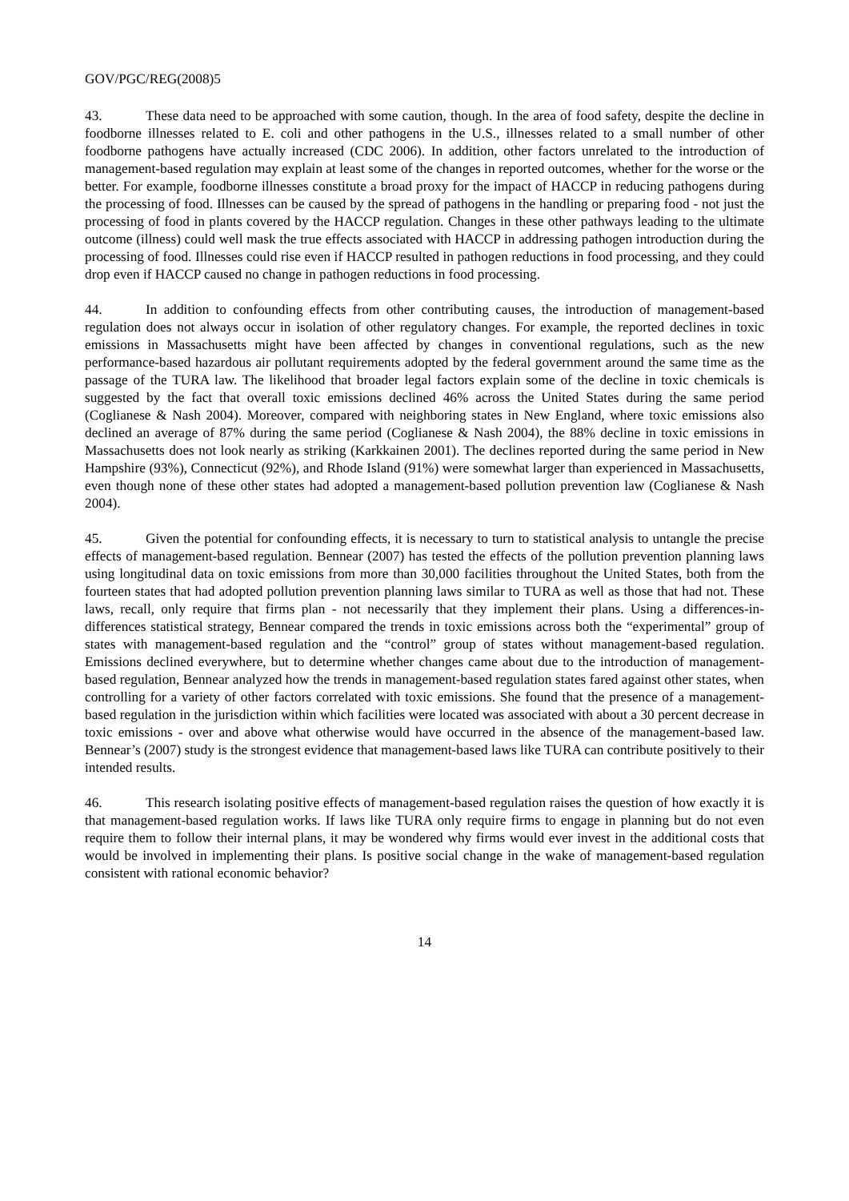GOV/PGC/REG(2008)5
43. These data need to be approached with some caution, though. In the area of food safety, despite the decline in foodborne illnesses related to E. coli and other pathogens in the U.S., illnesses related to a small number of other foodborne pathogens have actually increased (CDC 2006). In addition, other factors unrelated to the introduction of management-based regulation may explain at least some of the changes in reported outcomes, whether for the worse or the better. For example, foodborne illnesses constitute a broad proxy for the impact of HACCP in reducing pathogens during the processing of food. Illnesses can be caused by the spread of pathogens in the handling or preparing food - not just the processing of food in plants covered by the HACCP regulation. Changes in these other pathways leading to the ultimate outcome (illness) could well mask the true effects associated with HACCP in addressing pathogen introduction during the processing of food. Illnesses could rise even if HACCP resulted in pathogen reductions in food processing, and they could drop even if HACCP caused no change in pathogen reductions in food processing.
44. In addition to confounding effects from other contributing causes, the introduction of management-based regulation does not always occur in isolation of other regulatory changes. For example, the reported declines in toxic emissions in Massachusetts might have been affected by changes in conventional regulations, such as the new performance-based hazardous air pollutant requirements adopted by the federal government around the same time as the passage of the TURA law. The likelihood that broader legal factors explain some of the decline in toxic chemicals is suggested by the fact that overall toxic emissions declined 46% across the United States during the same period (Coglianese & Nash 2004). Moreover, compared with neighboring states in New England, where toxic emissions also declined an average of 87% during the same period (Coglianese & Nash 2004), the 88% decline in toxic emissions in Massachusetts does not look nearly as striking (Karkkainen 2001). The declines reported during the same period in New Hampshire (93%), Connecticut (92%), and Rhode Island (91%) were somewhat larger than experienced in Massachusetts, even though none of these other states had adopted a management-based pollution prevention law (Coglianese & Nash 2004).
45. Given the potential for confounding effects, it is necessary to turn to statistical analysis to untangle the precise effects of management-based regulation. Bennear (2007) has tested the effects of the pollution prevention planning laws using longitudinal data on toxic emissions from more than 30,000 facilities throughout the United States, both from the fourteen states that had adopted pollution prevention planning laws similar to TURA as well as those that had not. These laws, recall, only require that firms plan - not necessarily that they implement their plans. Using a differences-in-differences statistical strategy, Bennear compared the trends in toxic emissions across both the “experimental” group of states with management-based regulation and the “control” group of states without management-based regulation. Emissions declined everywhere, but to determine whether changes came about due to the introduction of management-based regulation, Bennear analyzed how the trends in management-based regulation states fared against other states, when controlling for a variety of other factors correlated with toxic emissions. She found that the presence of a management-based regulation in the jurisdiction within which facilities were located was associated with about a 30 percent decrease in toxic emissions - over and above what otherwise would have occurred in the absence of the management-based law. Bennear’s (2007) study is the strongest evidence that management-based laws like TURA can contribute positively to their intended results.
46. This research isolating positive effects of management-based regulation raises the question of how exactly it is that management-based regulation works. If laws like TURA only require firms to engage in planning but do not even require them to follow their internal plans, it may be wondered why firms would ever invest in the additional costs that would be involved in implementing their plans. Is positive social change in the wake of management-based regulation consistent with rational economic behavior?
14